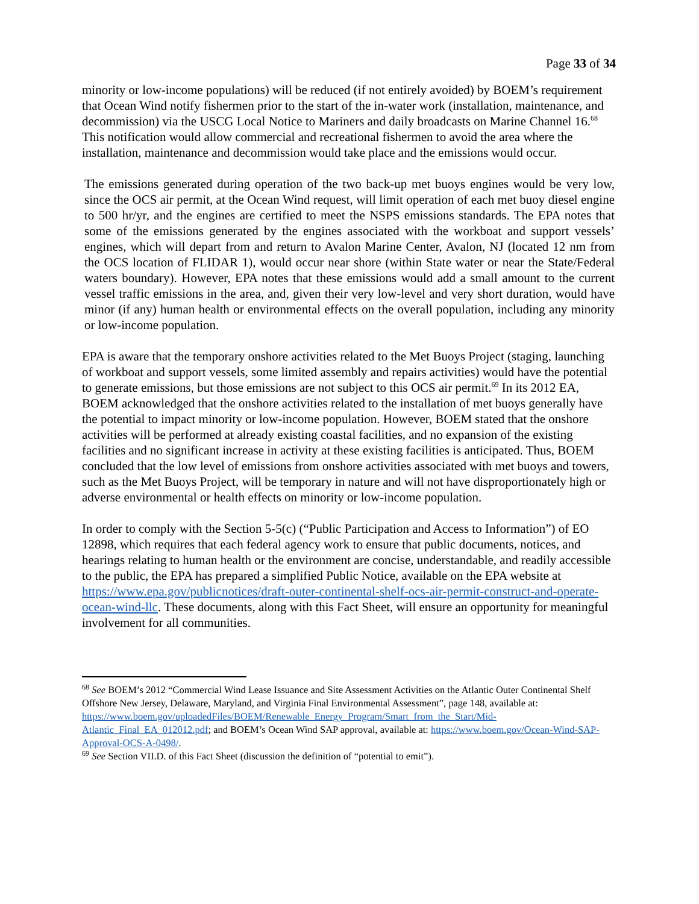Page 33 of 34
minority or low-income populations) will be reduced (if not entirely avoided) by BOEM’s requirement that Ocean Wind notify fishermen prior to the start of the in-water work (installation, maintenance, and decommission) via the USCG Local Notice to Mariners and daily broadcasts on Marine Channel 16.<sup>68</sup> This notification would allow commercial and recreational fishermen to avoid the area where the installation, maintenance and decommission would take place and the emissions would occur.
The emissions generated during operation of the two back-up met buoys engines would be very low, since the OCS air permit, at the Ocean Wind request, will limit operation of each met buoy diesel engine to 500 hr/yr, and the engines are certified to meet the NSPS emissions standards. The EPA notes that some of the emissions generated by the engines associated with the workboat and support vessels’ engines, which will depart from and return to Avalon Marine Center, Avalon, NJ (located 12 nm from the OCS location of FLIDAR 1), would occur near shore (within State water or near the State/Federal waters boundary). However, EPA notes that these emissions would add a small amount to the current vessel traffic emissions in the area, and, given their very low-level and very short duration, would have minor (if any) human health or environmental effects on the overall population, including any minority or low-income population.
EPA is aware that the temporary onshore activities related to the Met Buoys Project (staging, launching of workboat and support vessels, some limited assembly and repairs activities) would have the potential to generate emissions, but those emissions are not subject to this OCS air permit.<sup>69</sup> In its 2012 EA, BOEM acknowledged that the onshore activities related to the installation of met buoys generally have the potential to impact minority or low-income population. However, BOEM stated that the onshore activities will be performed at already existing coastal facilities, and no expansion of the existing facilities and no significant increase in activity at these existing facilities is anticipated. Thus, BOEM concluded that the low level of emissions from onshore activities associated with met buoys and towers, such as the Met Buoys Project, will be temporary in nature and will not have disproportionately high or adverse environmental or health effects on minority or low-income population.
In order to comply with the Section 5-5(c) (“Public Participation and Access to Information”) of EO 12898, which requires that each federal agency work to ensure that public documents, notices, and hearings relating to human health or the environment are concise, understandable, and readily accessible to the public, the EPA has prepared a simplified Public Notice, available on the EPA website at https://www.epa.gov/publicnotices/draft-outer-continental-shelf-ocs-air-permit-construct-and-operate-ocean-wind-llc. These documents, along with this Fact Sheet, will ensure an opportunity for meaningful involvement for all communities.
<sup>68</sup> See BOEM’s 2012 “Commercial Wind Lease Issuance and Site Assessment Activities on the Atlantic Outer Continental Shelf Offshore New Jersey, Delaware, Maryland, and Virginia Final Environmental Assessment”, page 148, available at: https://www.boem.gov/uploadedFiles/BOEM/Renewable_Energy_Program/Smart_from_the_Start/Mid-Atlantic_Final_EA_012012.pdf; and BOEM’s Ocean Wind SAP approval, available at: https://www.boem.gov/Ocean-Wind-SAP-Approval-OCS-A-0498/.
<sup>69</sup> See Section VII.D. of this Fact Sheet (discussion the definition of “potential to emit”).